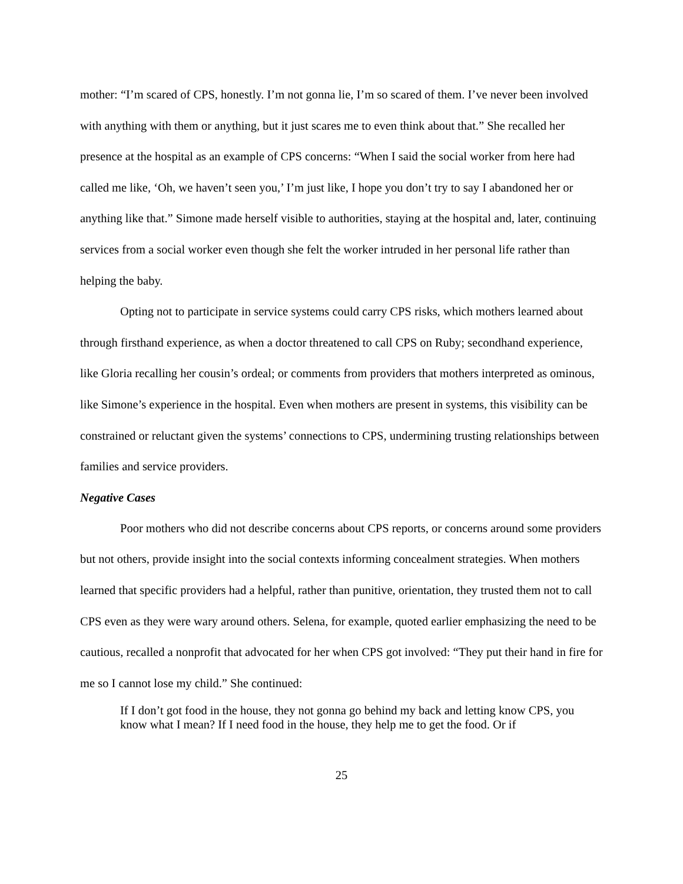mother: “I’m scared of CPS, honestly. I’m not gonna lie, I’m so scared of them. I’ve never been involved with anything with them or anything, but it just scares me to even think about that.” She recalled her presence at the hospital as an example of CPS concerns: “When I said the social worker from here had called me like, ‘Oh, we haven’t seen you,’ I’m just like, I hope you don’t try to say I abandoned her or anything like that.” Simone made herself visible to authorities, staying at the hospital and, later, continuing services from a social worker even though she felt the worker intruded in her personal life rather than helping the baby.
Opting not to participate in service systems could carry CPS risks, which mothers learned about through firsthand experience, as when a doctor threatened to call CPS on Ruby; secondhand experience, like Gloria recalling her cousin’s ordeal; or comments from providers that mothers interpreted as ominous, like Simone’s experience in the hospital. Even when mothers are present in systems, this visibility can be constrained or reluctant given the systems’ connections to CPS, undermining trusting relationships between families and service providers.
Negative Cases
Poor mothers who did not describe concerns about CPS reports, or concerns around some providers but not others, provide insight into the social contexts informing concealment strategies. When mothers learned that specific providers had a helpful, rather than punitive, orientation, they trusted them not to call CPS even as they were wary around others. Selena, for example, quoted earlier emphasizing the need to be cautious, recalled a nonprofit that advocated for her when CPS got involved: “They put their hand in fire for me so I cannot lose my child.” She continued:
If I don’t got food in the house, they not gonna go behind my back and letting know CPS, you know what I mean? If I need food in the house, they help me to get the food. Or if
25